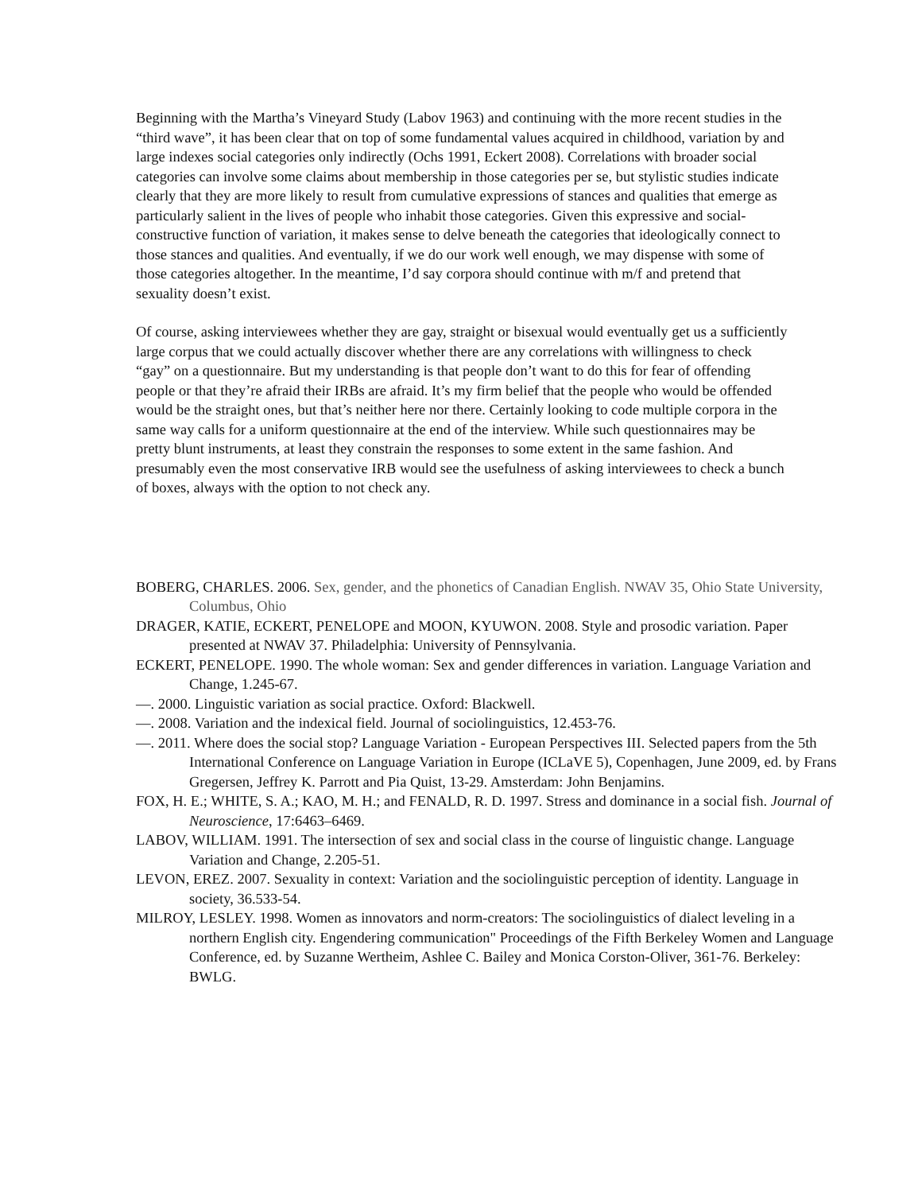Beginning with the Martha’s Vineyard Study (Labov 1963) and continuing with the more recent studies in the “third wave”, it has been clear that on top of some fundamental values acquired in childhood, variation by and large indexes social categories only indirectly (Ochs 1991, Eckert 2008). Correlations with broader social categories can involve some claims about membership in those categories per se, but stylistic studies indicate clearly that they are more likely to result from cumulative expressions of stances and qualities that emerge as particularly salient in the lives of people who inhabit those categories. Given this expressive and social-constructive function of variation, it makes sense to delve beneath the categories that ideologically connect to those stances and qualities. And eventually, if we do our work well enough, we may dispense with some of those categories altogether. In the meantime, I’d say corpora should continue with m/f and pretend that sexuality doesn’t exist.
Of course, asking interviewees whether they are gay, straight or bisexual would eventually get us a sufficiently large corpus that we could actually discover whether there are any correlations with willingness to check “gay” on a questionnaire. But my understanding is that people don’t want to do this for fear of offending people or that they’re afraid their IRBs are afraid. It’s my firm belief that the people who would be offended would be the straight ones, but that’s neither here nor there. Certainly looking to code multiple corpora in the same way calls for a uniform questionnaire at the end of the interview. While such questionnaires may be pretty blunt instruments, at least they constrain the responses to some extent in the same fashion. And presumably even the most conservative IRB would see the usefulness of asking interviewees to check a bunch of boxes, always with the option to not check any.
BOBERG, CHARLES. 2006. Sex, gender, and the phonetics of Canadian English. NWAV 35, Ohio State University, Columbus, Ohio
DRAGER, KATIE, ECKERT, PENELOPE and MOON, KYUWON. 2008. Style and prosodic variation. Paper presented at NWAV 37. Philadelphia: University of Pennsylvania.
ECKERT, PENELOPE. 1990. The whole woman: Sex and gender differences in variation. Language Variation and Change, 1.245-67.
—. 2000. Linguistic variation as social practice. Oxford: Blackwell.
—. 2008. Variation and the indexical field. Journal of sociolinguistics, 12.453-76.
—. 2011. Where does the social stop? Language Variation - European Perspectives III. Selected papers from the 5th International Conference on Language Variation in Europe (ICLaVE 5), Copenhagen, June 2009, ed. by Frans Gregersen, Jeffrey K. Parrott and Pia Quist, 13-29. Amsterdam: John Benjamins.
FOX, H. E.; WHITE, S. A.; KAO, M. H.; and FENALD, R. D. 1997. Stress and dominance in a social fish. Journal of Neuroscience, 17:6463–6469.
LABOV, WILLIAM. 1991. The intersection of sex and social class in the course of linguistic change. Language Variation and Change, 2.205-51.
LEVON, EREZ. 2007. Sexuality in context: Variation and the sociolinguistic perception of identity. Language in society, 36.533-54.
MILROY, LESLEY. 1998. Women as innovators and norm-creators: The sociolinguistics of dialect leveling in a northern English city. Engendering communication" Proceedings of the Fifth Berkeley Women and Language Conference, ed. by Suzanne Wertheim, Ashlee C. Bailey and Monica Corston-Oliver, 361-76. Berkeley: BWLG.